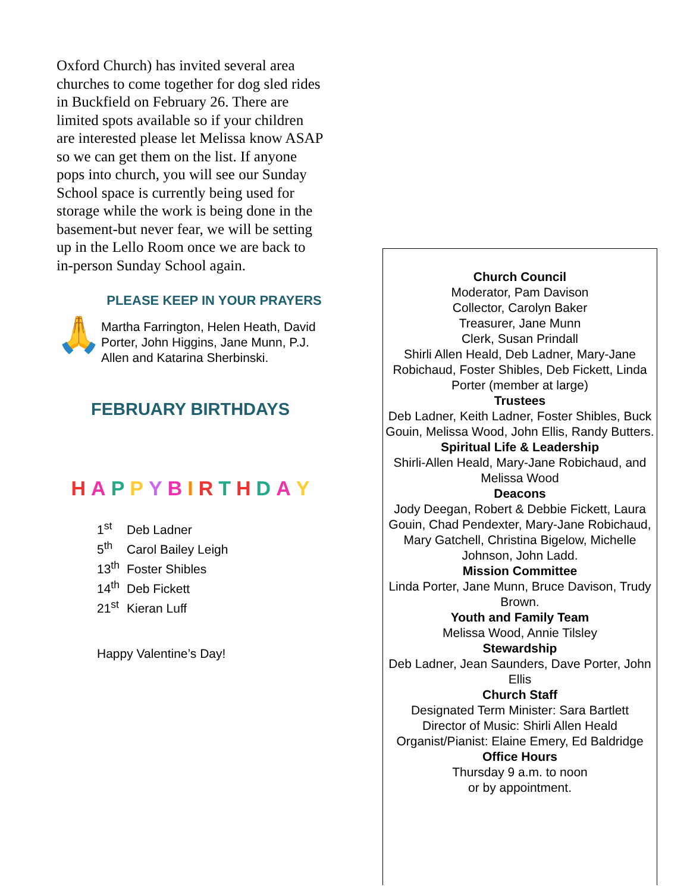Oxford Church) has invited several area churches to come together for dog sled rides in Buckfield on February 26. There are limited spots available so if your children are interested please let Melissa know ASAP so we can get them on the list. If anyone pops into church, you will see our Sunday School space is currently being used for storage while the work is being done in the basement-but never fear, we will be setting up in the Lello Room once we are back to in-person Sunday School again.
PLEASE KEEP IN YOUR PRAYERS
🙏
Martha Farrington, Helen Heath, David Porter, John Higgins, Jane Munn, P.J. Allen and Katarina Sherbinski.
FEBRUARY BIRTHDAYS
HAPPY BIRTH DAY
1<sup>st</sup> Deb Ladner
5<sup>th</sup> Carol Bailey Leigh
13<sup>th</sup> Foster Shibles
14<sup>th</sup> Deb Fickett
21<sup>st</sup> Kieran Luff
Happy Valentine’s Day!
Church Council
Moderator, Pam Davison
Collector, Carolyn Baker
Treasurer, Jane Munn
Clerk, Susan Prindall
Shirli Allen Heald, Deb Ladner, Mary-Jane Robichaud, Foster Shibles, Deb Fickett, Linda Porter (member at large)
Trustees
Deb Ladner, Keith Ladner, Foster Shibles, Buck Gouin, Melissa Wood, John Ellis, Randy Butters.
Spiritual Life & Leadership
Shirli-Allen Heald, Mary-Jane Robichaud, and Melissa Wood
Deacons
Jody Deegan, Robert & Debbie Fickett, Laura Gouin, Chad Pendexter, Mary-Jane Robichaud, Mary Gatchell, Christina Bigelow, Michelle Johnson, John Ladd.
Mission Committee
Linda Porter, Jane Munn, Bruce Davison, Trudy Brown.
Youth and Family Team
Melissa Wood, Annie Tilsley
Stewardship
Deb Ladner, Jean Saunders, Dave Porter, John Ellis
Church Staff
Designated Term Minister: Sara Bartlett
Director of Music: Shirli Allen Heald
Organist/Pianist: Elaine Emery, Ed Baldridge
Office Hours
Thursday 9 a.m. to noon
or by appointment.